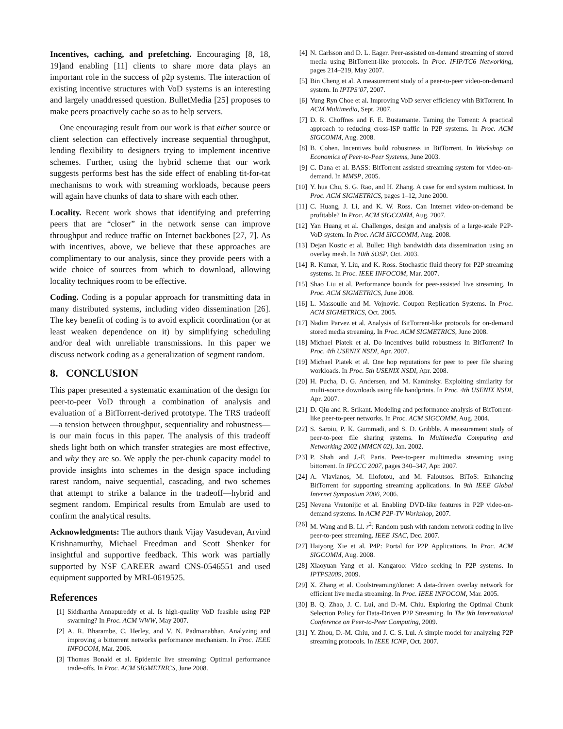Incentives, caching, and prefetching. Encouraging [8, 18, 19]and enabling [11] clients to share more data plays an important role in the success of p2p systems. The interaction of existing incentive structures with VoD systems is an interesting and largely unaddressed question. BulletMedia [25] proposes to make peers proactively cache so as to help servers.
One encouraging result from our work is that either source or client selection can effectively increase sequential throughput, lending flexibility to designers trying to implement incentive schemes. Further, using the hybrid scheme that our work suggests performs best has the side effect of enabling tit-for-tat mechanisms to work with streaming workloads, because peers will again have chunks of data to share with each other.
Locality. Recent work shows that identifying and preferring peers that are “closer” in the network sense can improve throughput and reduce traffic on Internet backbones [27, 7]. As with incentives, above, we believe that these approaches are complimentary to our analysis, since they provide peers with a wide choice of sources from which to download, allowing locality techniques room to be effective.
Coding. Coding is a popular approach for transmitting data in many distributed systems, including video dissemination [26]. The key benefit of coding is to avoid explicit coordination (or at least weaken dependence on it) by simplifying scheduling and/or deal with unreliable transmissions. In this paper we discuss network coding as a generalization of segment random.
8. CONCLUSION
This paper presented a systematic examination of the design for peer-to-peer VoD through a combination of analysis and evaluation of a BitTorrent-derived prototype. The TRS tradeoff—a tension between throughput, sequentiality and robustness—is our main focus in this paper. The analysis of this tradeoff sheds light both on which transfer strategies are most effective, and why they are so. We apply the per-chunk capacity model to provide insights into schemes in the design space including rarest random, naive sequential, cascading, and two schemes that attempt to strike a balance in the tradeoff—hybrid and segment random. Empirical results from Emulab are used to confirm the analytical results.
Acknowledgments: The authors thank Vijay Vasudevan, Arvind Krishnamurthy, Michael Freedman and Scott Shenker for insightful and supportive feedback. This work was partially supported by NSF CAREER award CNS-0546551 and used equipment supported by MRI-0619525.
References
[1] Siddhartha Annapureddy et al. Is high-quality VoD feasible using P2P swarming? In Proc. ACM WWW, May 2007.
[2] A. R. Bharambe, C. Herley, and V. N. Padmanabhan. Analyzing and improving a bittorrent networks performance mechanism. In Proc. IEEE INFOCOM, Mar. 2006.
[3] Thomas Bonald et al. Epidemic live streaming: Optimal performance trade-offs. In Proc. ACM SIGMETRICS, June 2008.
[4] N. Carlsson and D. L. Eager. Peer-assisted on-demand streaming of stored media using BitTorrent-like protocols. In Proc. IFIP/TC6 Networking, pages 214–219, May 2007.
[5] Bin Cheng et al. A measurement study of a peer-to-peer video-on-demand system. In IPTPS’07, 2007.
[6] Yung Ryn Choe et al. Improving VoD server efficiency with BitTorrent. In ACM Multimedia, Sept. 2007.
[7] D. R. Choffnes and F. E. Bustamante. Taming the Torrent: A practical approach to reducing cross-ISP traffic in P2P systems. In Proc. ACM SIGCOMM, Aug. 2008.
[8] B. Cohen. Incentives build robustness in BitTorrent. In Workshop on Economics of Peer-to-Peer Systems, June 2003.
[9] C. Dana et al. BASS: BitTorrent assisted streaming system for video-on-demand. In MMSP, 2005.
[10] Y. hua Chu, S. G. Rao, and H. Zhang. A case for end system multicast. In Proc. ACM SIGMETRICS, pages 1–12, June 2000.
[11] C. Huang, J. Li, and K. W. Ross. Can Internet video-on-demand be profitable? In Proc. ACM SIGCOMM, Aug. 2007.
[12] Yan Huang et al. Challenges, design and analysis of a large-scale P2P-VoD system. In Proc. ACM SIGCOMM, Aug. 2008.
[13] Dejan Kostic et al. Bullet: High bandwidth data dissemination using an overlay mesh. In 10th SOSP, Oct. 2003.
[14] R. Kumar, Y. Liu, and K. Ross. Stochastic fluid theory for P2P streaming systems. In Proc. IEEE INFOCOM, Mar. 2007.
[15] Shao Liu et al. Performance bounds for peer-assisted live streaming. In Proc. ACM SIGMETRICS, June 2008.
[16] L. Massoulie and M. Vojnovic. Coupon Replication Systems. In Proc. ACM SIGMETRICS, Oct. 2005.
[17] Nadim Parvez et al. Analysis of BitTorrent-like protocols for on-demand stored media streaming. In Proc. ACM SIGMETRICS, June 2008.
[18] Michael Piatek et al. Do incentives build robustness in BitTorrent? In Proc. 4th USENIX NSDI, Apr. 2007.
[19] Michael Piatek et al. One hop reputations for peer to peer file sharing workloads. In Proc. 5th USENIX NSDI, Apr. 2008.
[20] H. Pucha, D. G. Andersen, and M. Kaminsky. Exploiting similarity for multi-source downloads using file handprints. In Proc. 4th USENIX NSDI, Apr. 2007.
[21] D. Qiu and R. Srikant. Modeling and performance analysis of BitTorrent-like peer-to-peer networks. In Proc. ACM SIGCOMM, Aug. 2004.
[22] S. Saroiu, P. K. Gummadi, and S. D. Gribble. A measurement study of peer-to-peer file sharing systems. In Multimedia Computing and Networking 2002 (MMCN 02), Jan. 2002.
[23] P. Shah and J.-F. Paris. Peer-to-peer multimedia streaming using bittorrent. In IPCCC 2007, pages 340–347, Apr. 2007.
[24] A. Vlavianos, M. Iliofotou, and M. Faloutsos. BiToS: Enhancing BitTorrent for supporting streaming applications. In 9th IEEE Global Internet Symposium 2006, 2006.
[25] Nevena Vratonijic et al. Enabling DVD-like features in P2P video-on-demand systems. In ACM P2P-TV Workshop, 2007.
[26] M. Wang and B. Li. r<sup>2</sup>: Random push with random network coding in live peer-to-peer streaming. IEEE JSAC, Dec. 2007.
[27] Haiyong Xie et al. P4P: Portal for P2P Applications. In Proc. ACM SIGCOMM, Aug. 2008.
[28] Xiaoyuan Yang et al. Kangaroo: Video seeking in P2P systems. In IPTPS2009, 2009.
[29] X. Zhang et al. Coolstreaming/donet: A data-driven overlay network for efficient live media streaming. In Proc. IEEE INFOCOM, Mar. 2005.
[30] B. Q. Zhao, J. C. Lui, and D.-M. Chiu. Exploring the Optimal Chunk Selection Policy for Data-Driven P2P Streaming. In The 9th International Conference on Peer-to-Peer Computing, 2009.
[31] Y. Zhou, D.-M. Chiu, and J. C. S. Lui. A simple model for analyzing P2P streaming protocols. In IEEE ICNP, Oct. 2007.